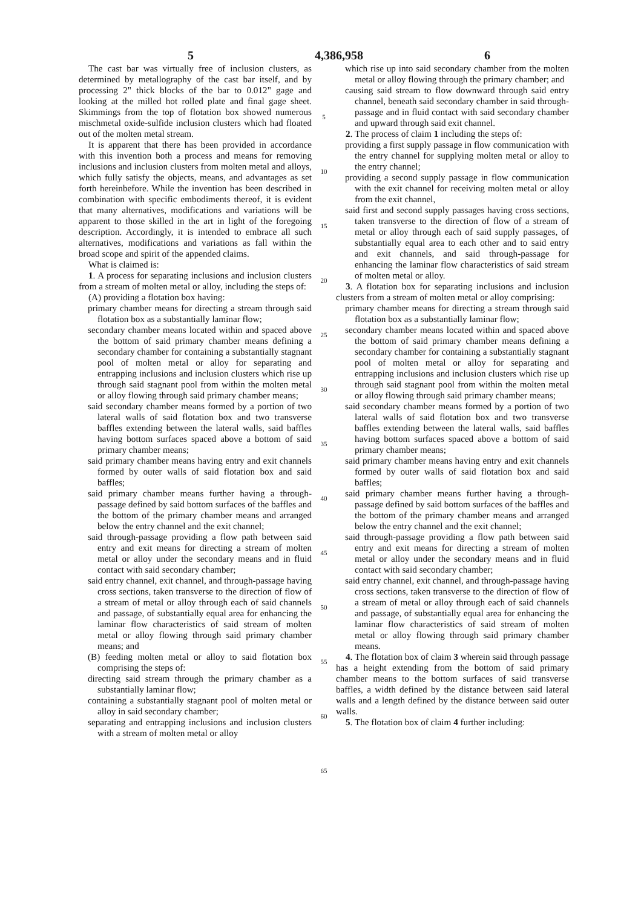5 4,386,958 6
The cast bar was virtually free of inclusion clusters, as determined by metallography of the cast bar itself, and by processing 2" thick blocks of the bar to 0.012" gage and looking at the milled hot rolled plate and final gage sheet. Skimmings from the top of flotation box showed numerous mischmetal oxide-sulfide inclusion clusters which had floated out of the molten metal stream.
It is apparent that there has been provided in accordance with this invention both a process and means for removing inclusions and inclusion clusters from molten metal and alloys, which fully satisfy the objects, means, and advantages as set forth hereinbefore. While the invention has been described in combination with specific embodiments thereof, it is evident that many alternatives, modifications and variations will be apparent to those skilled in the art in light of the foregoing description. Accordingly, it is intended to embrace all such alternatives, modifications and variations as fall within the broad scope and spirit of the appended claims.
What is claimed is:
1. A process for separating inclusions and inclusion clusters from a stream of molten metal or alloy, including the steps of:
(A) providing a flotation box having:
primary chamber means for directing a stream through said flotation box as a substantially laminar flow;
secondary chamber means located within and spaced above the bottom of said primary chamber means defining a secondary chamber for containing a substantially stagnant pool of molten metal or alloy for separating and entrapping inclusions and inclusion clusters which rise up through said stagnant pool from within the molten metal or alloy flowing through said primary chamber means;
said secondary chamber means formed by a portion of two lateral walls of said flotation box and two transverse baffles extending between the lateral walls, said baffles having bottom surfaces spaced above a bottom of said primary chamber means;
said primary chamber means having entry and exit channels formed by outer walls of said flotation box and said baffles;
said primary chamber means further having a through-passage defined by said bottom surfaces of the baffles and the bottom of the primary chamber means and arranged below the entry channel and the exit channel;
said through-passage providing a flow path between said entry and exit means for directing a stream of molten metal or alloy under the secondary means and in fluid contact with said secondary chamber;
said entry channel, exit channel, and through-passage having cross sections, taken transverse to the direction of flow of a stream of metal or alloy through each of said channels and passage, of substantially equal area for enhancing the laminar flow characteristics of said stream of molten metal or alloy flowing through said primary chamber means; and
(B) feeding molten metal or alloy to said flotation box comprising the steps of:
directing said stream through the primary chamber as a substantially laminar flow;
containing a substantially stagnant pool of molten metal or alloy in said secondary chamber;
separating and entrapping inclusions and inclusion clusters with a stream of molten metal or alloy
5
10
15
20
25
30
35
40
45
50
55
60
65
which rise up into said secondary chamber from the molten metal or alloy flowing through the primary chamber; and
causing said stream to flow downward through said entry channel, beneath said secondary chamber in said through-passage and in fluid contact with said secondary chamber and upward through said exit channel.
2. The process of claim 1 including the steps of:
providing a first supply passage in flow communication with the entry channel for supplying molten metal or alloy to the entry channel;
providing a second supply passage in flow communication with the exit channel for receiving molten metal or alloy from the exit channel,
said first and second supply passages having cross sections, taken transverse to the direction of flow of a stream of metal or alloy through each of said supply passages, of substantially equal area to each other and to said entry and exit channels, and said through-passage for enhancing the laminar flow characteristics of said stream of molten metal or alloy.
3. A flotation box for separating inclusions and inclusion clusters from a stream of molten metal or alloy comprising:
primary chamber means for directing a stream through said flotation box as a substantially laminar flow;
secondary chamber means located within and spaced above the bottom of said primary chamber means defining a secondary chamber for containing a substantially stagnant pool of molten metal or alloy for separating and entrapping inclusions and inclusion clusters which rise up through said stagnant pool from within the molten metal or alloy flowing through said primary chamber means;
said secondary chamber means formed by a portion of two lateral walls of said flotation box and two transverse baffles extending between the lateral walls, said baffles having bottom surfaces spaced above a bottom of said primary chamber means;
said primary chamber means having entry and exit channels formed by outer walls of said flotation box and said baffles;
said primary chamber means further having a through-passage defined by said bottom surfaces of the baffles and the bottom of the primary chamber means and arranged below the entry channel and the exit channel;
said through-passage providing a flow path between said entry and exit means for directing a stream of molten metal or alloy under the secondary means and in fluid contact with said secondary chamber;
said entry channel, exit channel, and through-passage having cross sections, taken transverse to the direction of flow of a stream of metal or alloy through each of said channels and passage, of substantially equal area for enhancing the laminar flow characteristics of said stream of molten metal or alloy flowing through said primary chamber means.
4. The flotation box of claim 3 wherein said through passage has a height extending from the bottom of said primary chamber means to the bottom surfaces of said transverse baffles, a width defined by the distance between said lateral walls and a length defined by the distance between said outer walls.
5. The flotation box of claim 4 further including: